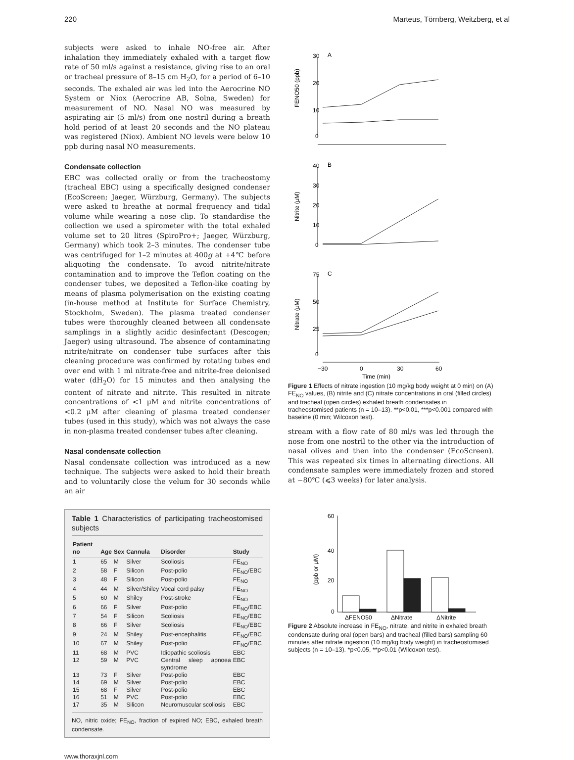220 Marteus, Törnberg, Weitzberg, et al
subjects were asked to inhale NO-free air. After inhalation they immediately exhaled with a target flow rate of 50 ml/s against a resistance, giving rise to an oral or tracheal pressure of 8–15 cm H<sub>2</sub>O, for a period of 6–10 seconds. The exhaled air was led into the Aerocrine NO System or Niox (Aerocrine AB, Solna, Sweden) for measurement of NO. Nasal NO was measured by aspirating air (5 ml/s) from one nostril during a breath hold period of at least 20 seconds and the NO plateau was registered (Niox). Ambient NO levels were below 10 ppb during nasal NO measurements.
Condensate collection
EBC was collected orally or from the tracheostomy (tracheal EBC) using a specifically designed condenser (EcoScreen; Jaeger, Würzburg, Germany). The subjects were asked to breathe at normal frequency and tidal volume while wearing a nose clip. To standardise the collection we used a spirometer with the total exhaled volume set to 20 litres (SpiroPro+; Jaeger, Würzburg, Germany) which took 2–3 minutes. The condenser tube was centrifuged for 1–2 minutes at 400g at +4℃ before aliquoting the condensate. To avoid nitrite/nitrate contamination and to improve the Teflon coating on the condenser tubes, we deposited a Teflon-like coating by means of plasma polymerisation on the existing coating (in-house method at Institute for Surface Chemistry, Stockholm, Sweden). The plasma treated condenser tubes were thoroughly cleaned between all condensate samplings in a slightly acidic desinfectant (Descogen; Jaeger) using ultrasound. The absence of contaminating nitrite/nitrate on condenser tube surfaces after this cleaning procedure was confirmed by rotating tubes end over end with 1 ml nitrate-free and nitrite-free deionised water (dH<sub>2</sub>O) for 15 minutes and then analysing the content of nitrate and nitrite. This resulted in nitrate concentrations of <1 μM and nitrite concentrations of <0.2 μM after cleaning of plasma treated condenser tubes (used in this study), which was not always the case in non-plasma treated condenser tubes after cleaning.
Nasal condensate collection
Nasal condensate collection was introduced as a new technique. The subjects were asked to hold their breath and to voluntarily close the velum for 30 seconds while an air
Table 1 Characteristics of participating tracheostomised subjects
| Patient no | Age | Sex | Cannula | Disorder | Study |
| --- | --- | --- | --- | --- | --- |
| 1 | 65 | M | Silver | Scoliosis | FE<sub>NO</sub> |
| 2 | 58 | F | Silicon | Post-polio | FE<sub>NO</sub>/EBC |
| 3 | 48 | F | Silicon | Post-polio | FE<sub>NO</sub> |
| 4 | 44 | M | Silver/Shiley | Vocal cord palsy | FE<sub>NO</sub> |
| 5 | 60 | M | Shiley | Post-stroke | FE<sub>NO</sub> |
| 6 | 66 | F | Silver | Post-polio | FE<sub>NO</sub>/EBC |
| 7 | 54 | F | Silicon | Scoliosis | FE<sub>NO</sub>/EBC |
| 8 | 66 | F | Silver | Scoliosis | FE<sub>NO</sub>/EBC |
| 9 | 24 | M | Shiley | Post-encephalitis | FE<sub>NO</sub>/EBC |
| 10 | 67 | M | Shiley | Post-polio | FE<sub>NO</sub>/EBC |
| 11 | 68 | M | PVC | Idiopathic scoliosis | EBC |
| 12 | 59 | M | PVC | Central sleep apnoea syndrome | EBC |
| 13 | 73 | F | Silver | Post-polio | EBC |
| 14 | 69 | M | Silver | Post-polio | EBC |
| 15 | 68 | F | Silver | Post-polio | EBC |
| 16 | 51 | M | PVC | Post-polio | EBC |
| 17 | 35 | M | Silicon | Neuromuscular scoliosis | EBC |
NO, nitric oxide; FE<sub>NO</sub>, fraction of expired NO; EBC, exhaled breath condensate.
30
20
10
0
A
FENO50 (ppb)
40
30
20
10
0
B
Nitrite (μM)
75
50
25
0
C
Nitrate (μM)
−30
0
30
60
Time (min)
Figure 1 Effects of nitrate ingestion (10 mg/kg body weight at 0 min) on (A) FE<sub>NO</sub> values, (B) nitrite and (C) nitrate concentrations in oral (filled circles) and tracheal (open circles) exhaled breath condensates in tracheostomised patients (n = 10–13). **p<0.01, ***p<0.001 compared with baseline (0 min; Wilcoxon test).
stream with a flow rate of 80 ml/s was led through the nose from one nostril to the other via the introduction of nasal olives and then into the condenser (EcoScreen). This was repeated six times in alternating directions. All condensate samples were immediately frozen and stored at −80℃ (⩽3 weeks) for later analysis.
60
40
20
0
(ppb or μM)
ΔFENO50
ΔNitrate
ΔNitrite
Figure 2 Absolute increase in FE<sub>NO</sub>, nitrate, and nitrite in exhaled breath condensate during oral (open bars) and tracheal (filled bars) sampling 60 minutes after nitrate ingestion (10 mg/kg body weight) in tracheostomised subjects (n = 10–13). *p<0.05, **p<0.01 (Wilcoxon test).
www.thoraxjnl.com